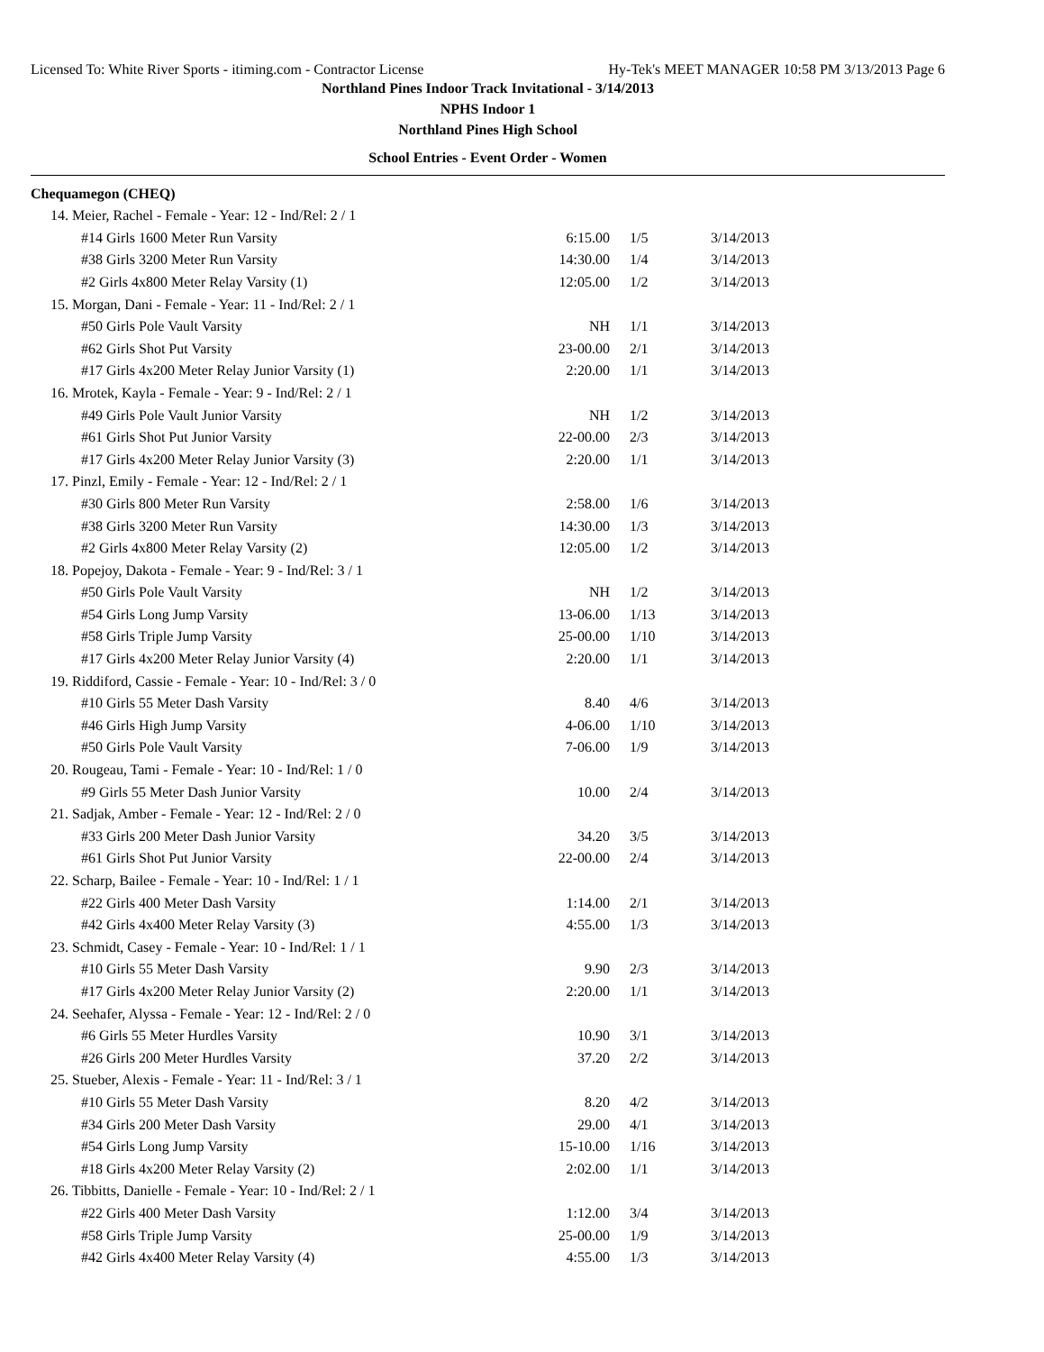Licensed To: White River Sports - itiming.com - Contractor License Hy-Tek's MEET MANAGER 10:58 PM 3/13/2013 Page 6
Northland Pines Indoor Track Invitational - 3/14/2013
NPHS Indoor 1
Northland Pines High School
School Entries - Event Order - Women
| Chequamegon (CHEQ) | | | |
| 14. Meier, Rachel - Female - Year: 12 - Ind/Rel: 2 / 1 | | | |
| #14 Girls 1600 Meter Run Varsity | 6:15.00 | 1/5 | 3/14/2013 |
| #38 Girls 3200 Meter Run Varsity | 14:30.00 | 1/4 | 3/14/2013 |
| #2 Girls 4x800 Meter Relay Varsity (1) | 12:05.00 | 1/2 | 3/14/2013 |
| 15. Morgan, Dani - Female - Year: 11 - Ind/Rel: 2 / 1 | | | |
| #50 Girls Pole Vault Varsity | NH | 1/1 | 3/14/2013 |
| #62 Girls Shot Put Varsity | 23-00.00 | 2/1 | 3/14/2013 |
| #17 Girls 4x200 Meter Relay Junior Varsity (1) | 2:20.00 | 1/1 | 3/14/2013 |
| 16. Mrotek, Kayla - Female - Year: 9 - Ind/Rel: 2 / 1 | | | |
| #49 Girls Pole Vault Junior Varsity | NH | 1/2 | 3/14/2013 |
| #61 Girls Shot Put Junior Varsity | 22-00.00 | 2/3 | 3/14/2013 |
| #17 Girls 4x200 Meter Relay Junior Varsity (3) | 2:20.00 | 1/1 | 3/14/2013 |
| 17. Pinzl, Emily - Female - Year: 12 - Ind/Rel: 2 / 1 | | | |
| #30 Girls 800 Meter Run Varsity | 2:58.00 | 1/6 | 3/14/2013 |
| #38 Girls 3200 Meter Run Varsity | 14:30.00 | 1/3 | 3/14/2013 |
| #2 Girls 4x800 Meter Relay Varsity (2) | 12:05.00 | 1/2 | 3/14/2013 |
| 18. Popejoy, Dakota - Female - Year: 9 - Ind/Rel: 3 / 1 | | | |
| #50 Girls Pole Vault Varsity | NH | 1/2 | 3/14/2013 |
| #54 Girls Long Jump Varsity | 13-06.00 | 1/13 | 3/14/2013 |
| #58 Girls Triple Jump Varsity | 25-00.00 | 1/10 | 3/14/2013 |
| #17 Girls 4x200 Meter Relay Junior Varsity (4) | 2:20.00 | 1/1 | 3/14/2013 |
| 19. Riddiford, Cassie - Female - Year: 10 - Ind/Rel: 3 / 0 | | | |
| #10 Girls 55 Meter Dash Varsity | 8.40 | 4/6 | 3/14/2013 |
| #46 Girls High Jump Varsity | 4-06.00 | 1/10 | 3/14/2013 |
| #50 Girls Pole Vault Varsity | 7-06.00 | 1/9 | 3/14/2013 |
| 20. Rougeau, Tami - Female - Year: 10 - Ind/Rel: 1 / 0 | | | |
| #9 Girls 55 Meter Dash Junior Varsity | 10.00 | 2/4 | 3/14/2013 |
| 21. Sadjak, Amber - Female - Year: 12 - Ind/Rel: 2 / 0 | | | |
| #33 Girls 200 Meter Dash Junior Varsity | 34.20 | 3/5 | 3/14/2013 |
| #61 Girls Shot Put Junior Varsity | 22-00.00 | 2/4 | 3/14/2013 |
| 22. Scharp, Bailee - Female - Year: 10 - Ind/Rel: 1 / 1 | | | |
| #22 Girls 400 Meter Dash Varsity | 1:14.00 | 2/1 | 3/14/2013 |
| #42 Girls 4x400 Meter Relay Varsity (3) | 4:55.00 | 1/3 | 3/14/2013 |
| 23. Schmidt, Casey - Female - Year: 10 - Ind/Rel: 1 / 1 | | | |
| #10 Girls 55 Meter Dash Varsity | 9.90 | 2/3 | 3/14/2013 |
| #17 Girls 4x200 Meter Relay Junior Varsity (2) | 2:20.00 | 1/1 | 3/14/2013 |
| 24. Seehafer, Alyssa - Female - Year: 12 - Ind/Rel: 2 / 0 | | | |
| #6 Girls 55 Meter Hurdles Varsity | 10.90 | 3/1 | 3/14/2013 |
| #26 Girls 200 Meter Hurdles Varsity | 37.20 | 2/2 | 3/14/2013 |
| 25. Stueber, Alexis - Female - Year: 11 - Ind/Rel: 3 / 1 | | | |
| #10 Girls 55 Meter Dash Varsity | 8.20 | 4/2 | 3/14/2013 |
| #34 Girls 200 Meter Dash Varsity | 29.00 | 4/1 | 3/14/2013 |
| #54 Girls Long Jump Varsity | 15-10.00 | 1/16 | 3/14/2013 |
| #18 Girls 4x200 Meter Relay Varsity (2) | 2:02.00 | 1/1 | 3/14/2013 |
| 26. Tibbitts, Danielle - Female - Year: 10 - Ind/Rel: 2 / 1 | | | |
| #22 Girls 400 Meter Dash Varsity | 1:12.00 | 3/4 | 3/14/2013 |
| #58 Girls Triple Jump Varsity | 25-00.00 | 1/9 | 3/14/2013 |
| #42 Girls 4x400 Meter Relay Varsity (4) | 4:55.00 | 1/3 | 3/14/2013 |